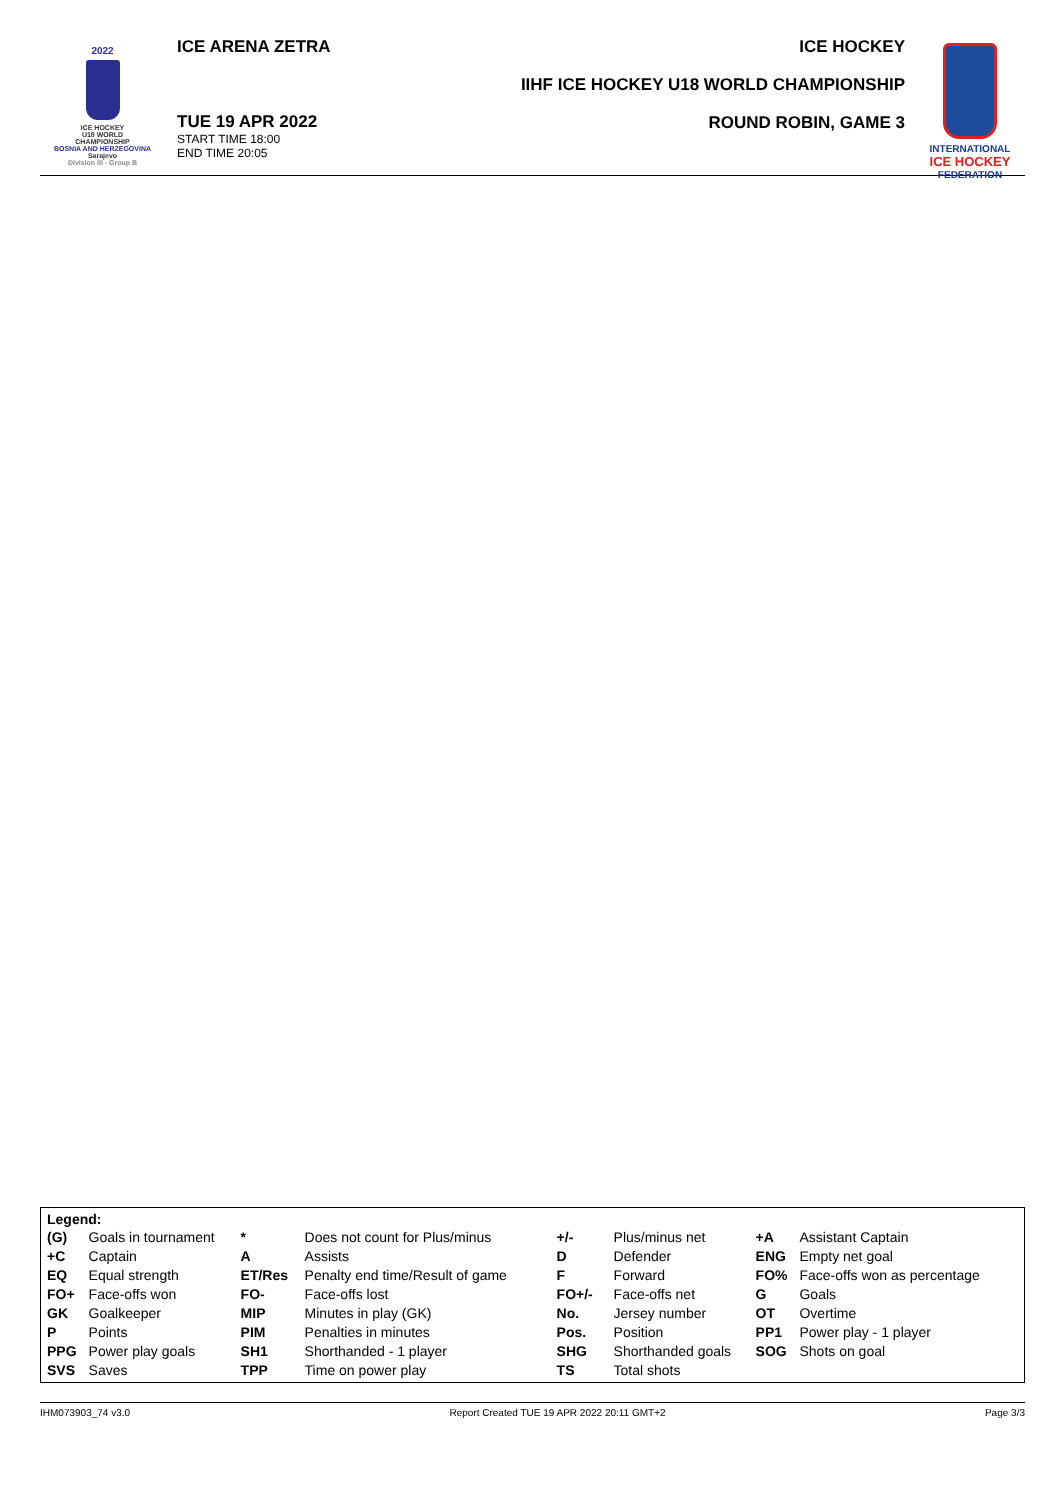2022
ICE HOCKEY
U18 WORLD
CHAMPIONSHIP
BOSNIA AND HERZEGOVINA
Sarajevo
Division III - Group B
ICE ARENA ZETRA
TUE 19 APR 2022
START TIME 18:00
END TIME 20:05
ICE HOCKEY
IIHF ICE HOCKEY U18 WORLD CHAMPIONSHIP
ROUND ROBIN, GAME 3
INTERNATIONAL
ICE HOCKEY
FEDERATION
Legend:
| (G) | Goals in tournament | * | Does not count for Plus/minus | +/- | Plus/minus net | +A | Assistant Captain |
| +C | Captain | A | Assists | D | Defender | ENG | Empty net goal |
| EQ | Equal strength | ET/Res | Penalty end time/Result of game | F | Forward | FO% | Face-offs won as percentage |
| FO+ | Face-offs won | FO- | Face-offs lost | FO+/- | Face-offs net | G | Goals |
| GK | Goalkeeper | MIP | Minutes in play (GK) | No. | Jersey number | OT | Overtime |
| P | Points | PIM | Penalties in minutes | Pos. | Position | PP1 | Power play - 1 player |
| PPG | Power play goals | SH1 | Shorthanded - 1 player | SHG | Shorthanded goals | SOG | Shots on goal |
| SVS | Saves | TPP | Time on power play | TS | Total shots | | |
IHM073903_74 v3.0 Report Created TUE 19 APR 2022 20:11 GMT+2 Page 3/3